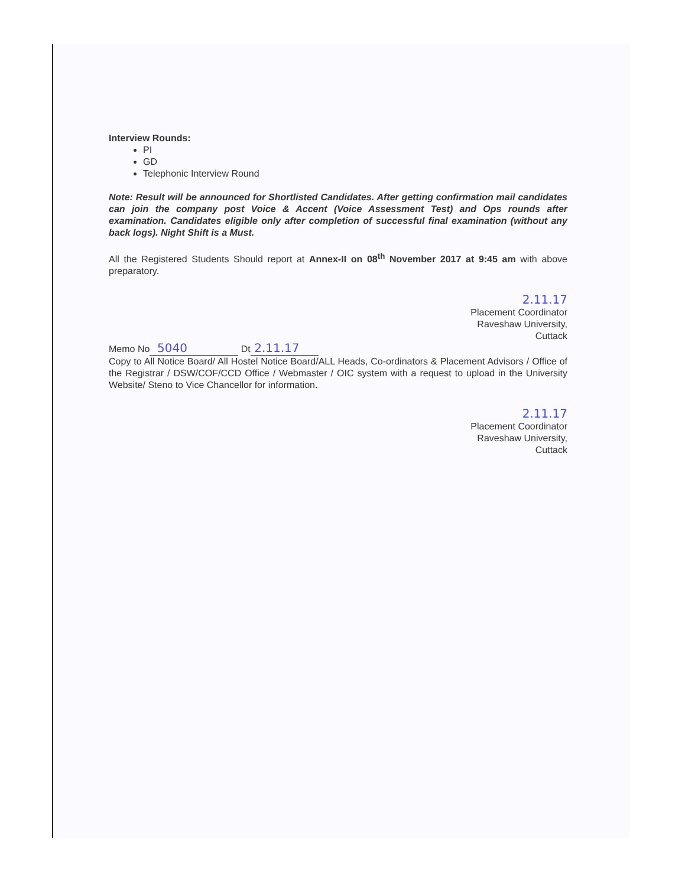Interview Rounds:
PI
GD
Telephonic Interview Round
Note: Result will be announced for Shortlisted Candidates. After getting confirmation mail candidates can join the company post Voice & Accent (Voice Assessment Test) and Ops rounds after examination. Candidates eligible only after completion of successful final examination (without any back logs). Night Shift is a Must.
All the Registered Students Should report at Annex-II on 08<sup>th</sup> November 2017 at 9:45 am with above preparatory.
2.11.17
Placement Coordinator
Raveshaw University,
Cuttack
Memo No 5040 Dt 2.11.17
Copy to All Notice Board/ All Hostel Notice Board/ALL Heads, Co-ordinators & Placement Advisors / Office of the Registrar / DSW/COF/CCD Office / Webmaster / OIC system with a request to upload in the University Website/ Steno to Vice Chancellor for information.
2.11.17
Placement Coordinator
Raveshaw University,
Cuttack